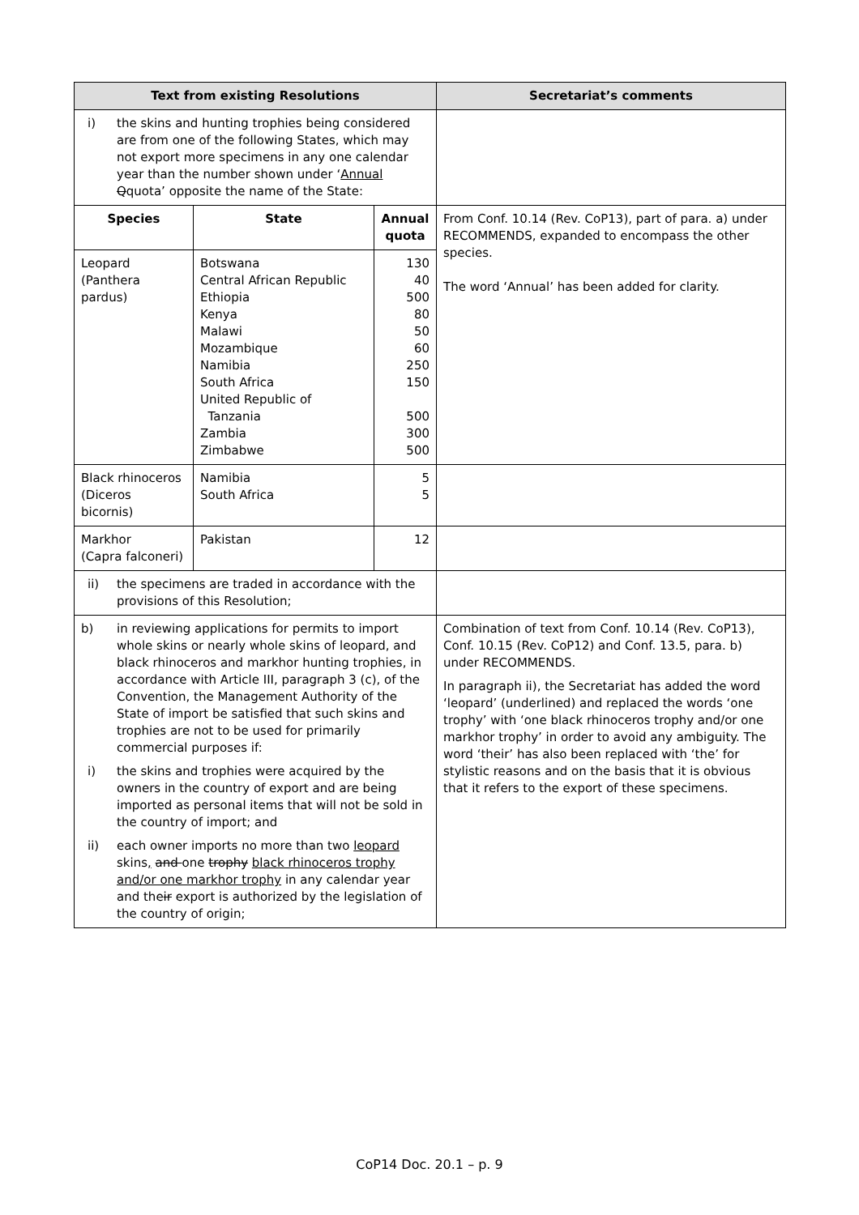| Text from existing Resolutions | | | Secretariat’s comments |
| --- | --- | --- | --- |
| i) the skins and hunting trophies being considered are from one of the following States, which may not export more specimens in any one calendar year than the number shown under ‘ Annual Q quota’ opposite the name of the State: | | | |
| Species | State | Annual quota | From Conf. 10.14 (Rev. CoP13), part of para. a) under RECOMMENDS, expanded to encompass the other species. The word ‘Annual’ has been added for clarity. |
| Leopard (Panthera pardus) | Botswana Central African Republic Ethiopia Kenya Malawi Mozambique Namibia South Africa United Republic of Tanzania Zambia Zimbabwe | 130 40 500 80 50 60 250 150 500 300 500 | |
| Black rhinoceros (Diceros bicornis) | Namibia South Africa | 5 5 | |
| Markhor (Capra falconeri) | Pakistan | 12 | |
| ii) the specimens are traded in accordance with the provisions of this Resolution; | | | |
| b) in reviewing applications for permits to import whole skins or nearly whole skins of leopard, and black rhinoceros and markhor hunting trophies, in accordance with Article III, paragraph 3 (c), of the Convention, the Management Authority of the State of import be satisfied that such skins and trophies are not to be used for primarily commercial purposes if: i) the skins and trophies were acquired by the owners in the country of export and are being imported as personal items that will not be sold in the country of import; and ii) each owner imports no more than two leopard skins , and one trophy black rhinoceros trophy and/or one markhor trophy in any calendar year and the ir export is authorized by the legislation of the country of origin; | | | Combination of text from Conf. 10.14 (Rev. CoP13), Conf. 10.15 (Rev. CoP12) and Conf. 13.5, para. b) under RECOMMENDS. In paragraph ii), the Secretariat has added the word ‘leopard’ (underlined) and replaced the words ‘one trophy’ with ‘one black rhinoceros trophy and/or one markhor trophy’ in order to avoid any ambiguity. The word ‘their’ has also been replaced with ‘the’ for stylistic reasons and on the basis that it is obvious that it refers to the export of these specimens. |
CoP14 Doc. 20.1 – p. 9